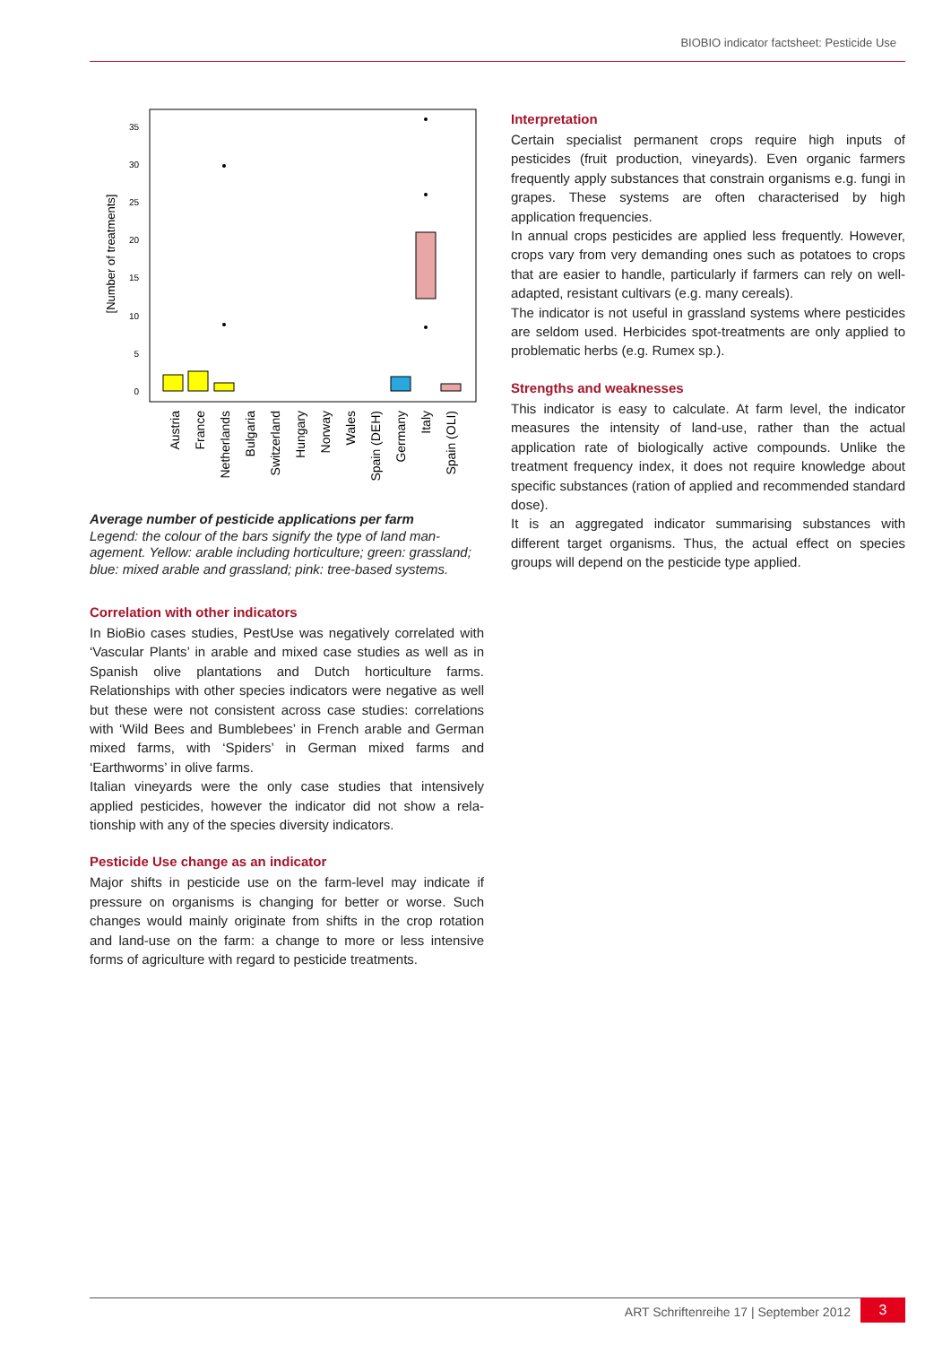BIOBIO indicator factsheet: Pesticide Use
35
30
25
20
15
10
5
0
[Number of treatments]
Austria
France
Netherlands
Bulgaria
Switzerland
Hungary
Norway
Wales
Spain (DEH)
Germany
Italy
Spain (OLI)
Average number of pesticide applications per farm
Legend: the colour of the bars signify the type of land man­agement. Yellow: arable including horticulture; green: grass­land; blue: mixed arable and grassland; pink: tree-based systems.
Correlation with other indicators
In BioBio cases studies, PestUse was negatively correlated with ‘Vascular Plants’ in arable and mixed case studies as well as in Spanish olive plantations and Dutch horticulture farms. Relationships with other species indicators were nega­tive as well but these were not consistent across case stud­ies: correlations with ‘Wild Bees and Bumblebees’ in French arable and German mixed farms, with ‘Spiders’ in German mixed farms and ‘Earthworms’ in olive farms.
Italian vineyards were the only case studies that intensively applied pesticides, however the indicator did not show a rela­tionship with any of the species diversity indicators.
Pesticide Use change as an indicator
Major shifts in pesticide use on the farm-level may indicate if pressure on organisms is changing for better or worse. Such changes would mainly originate from shifts in the crop rota­tion and land-use on the farm: a change to more or less in­tensive forms of agriculture with regard to pesticide treat­ments.
Interpretation
Certain specialist permanent crops require high inputs of pesticides (fruit production, vineyards). Even organic farmers frequently apply substances that constrain organisms e.g. fungi in grapes. These systems are often characterised by high application frequencies.
In annual crops pesticides are applied less frequently. How­ever, crops vary from very demanding ones such as potatoes to crops that are easier to handle, particularly if farmers can rely on well-adapted, resistant cultivars (e.g. many cereals).
The indicator is not useful in grassland systems where pesti­cides are seldom used. Herbicides spot-treatments are only applied to problematic herbs (e.g. Rumex sp.).
Strengths and weaknesses
This indicator is easy to calculate. At farm level, the indicator measures the intensity of land-use, rather than the actual application rate of biologically active compounds. Unlike the treatment frequency index, it does not require knowledge about specific substances (ration of applied and recommend­ed standard dose).
It is an aggregated indicator summarising substances with different target organisms. Thus, the actual effect on species groups will depend on the pesticide type applied.
ART Schriftenreihe 17 | September 2012
3